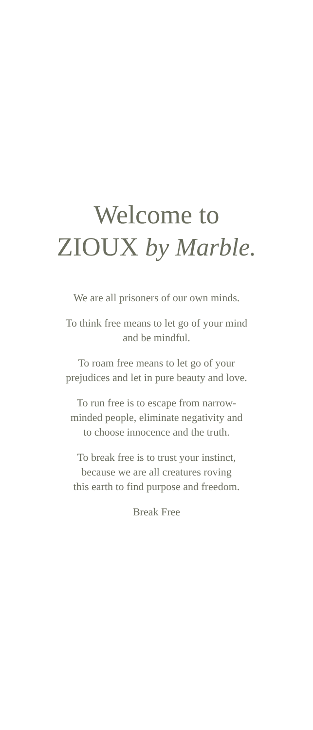Welcome to
ZIOUX by Marble.
We are all prisoners of our own minds.
To think free means to let go of your mind
and be mindful.
To roam free means to let go of your
prejudices and let in pure beauty and love.
To run free is to escape from narrow-
minded people, eliminate negativity and
to choose innocence and the truth.
To break free is to trust your instinct,
because we are all creatures roving
this earth to find purpose and freedom.
Break Free